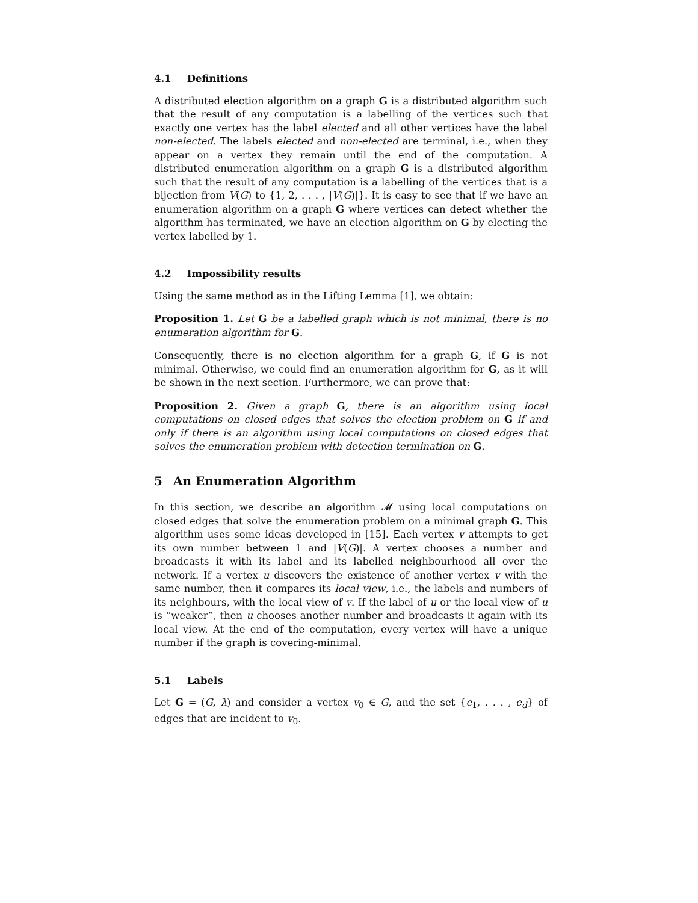4.1 Definitions
A distributed election algorithm on a graph G is a distributed algorithm such that the result of any computation is a labelling of the vertices such that exactly one vertex has the label elected and all other vertices have the label non-elected. The labels elected and non-elected are terminal, i.e., when they appear on a vertex they remain until the end of the computation. A distributed enumeration algorithm on a graph G is a distributed algorithm such that the result of any computation is a labelling of the vertices that is a bijection from V(G) to {1, 2, . . . , |V(G)|}. It is easy to see that if we have an enumeration algorithm on a graph G where vertices can detect whether the algorithm has terminated, we have an election algorithm on G by electing the vertex labelled by 1.
4.2 Impossibility results
Using the same method as in the Lifting Lemma [1], we obtain:
Proposition 1. Let G be a labelled graph which is not minimal, there is no enumeration algorithm for G.
Consequently, there is no election algorithm for a graph G, if G is not minimal. Otherwise, we could find an enumeration algorithm for G, as it will be shown in the next section. Furthermore, we can prove that:
Proposition 2. Given a graph G, there is an algorithm using local computations on closed edges that solves the election problem on G if and only if there is an algorithm using local computations on closed edges that solves the enumeration problem with detection termination on G.
5 An Enumeration Algorithm
In this section, we describe an algorithm 𝓜 using local computations on closed edges that solve the enumeration problem on a minimal graph G. This algorithm uses some ideas developed in [15]. Each vertex v attempts to get its own number between 1 and |V(G)|. A vertex chooses a number and broadcasts it with its label and its labelled neighbourhood all over the network. If a vertex u discovers the existence of another vertex v with the same number, then it compares its local view, i.e., the labels and numbers of its neighbours, with the local view of v. If the label of u or the local view of u is “weaker”, then u chooses another number and broadcasts it again with its local view. At the end of the computation, every vertex will have a unique number if the graph is covering-minimal.
5.1 Labels
Let G = (G, λ) and consider a vertex v<sub>0</sub> ∈ G, and the set {e<sub>1</sub>, . . . , e<sub>d</sub>} of edges that are incident to v<sub>0</sub>.